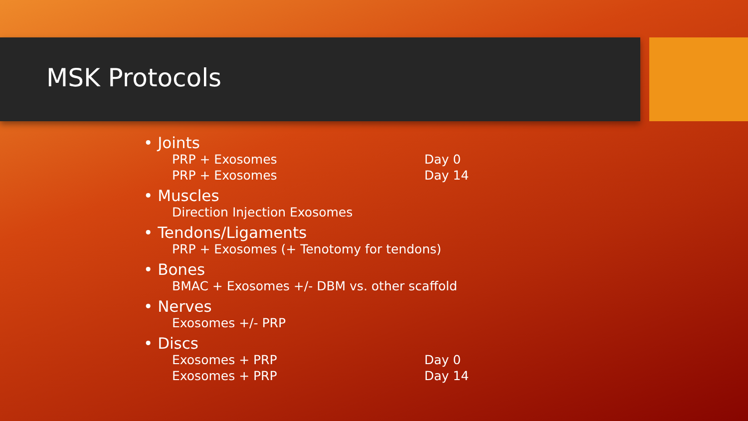MSK Protocols
• Joints
PRP + Exosomes Day 0
PRP + Exosomes Day 14
• Muscles
Direction Injection Exosomes
• Tendons/Ligaments
PRP + Exosomes (+ Tenotomy for tendons)
• Bones
BMAC + Exosomes +/- DBM vs. other scaffold
• Nerves
Exosomes +/- PRP
• Discs
Exosomes + PRP Day 0
Exosomes + PRP Day 14